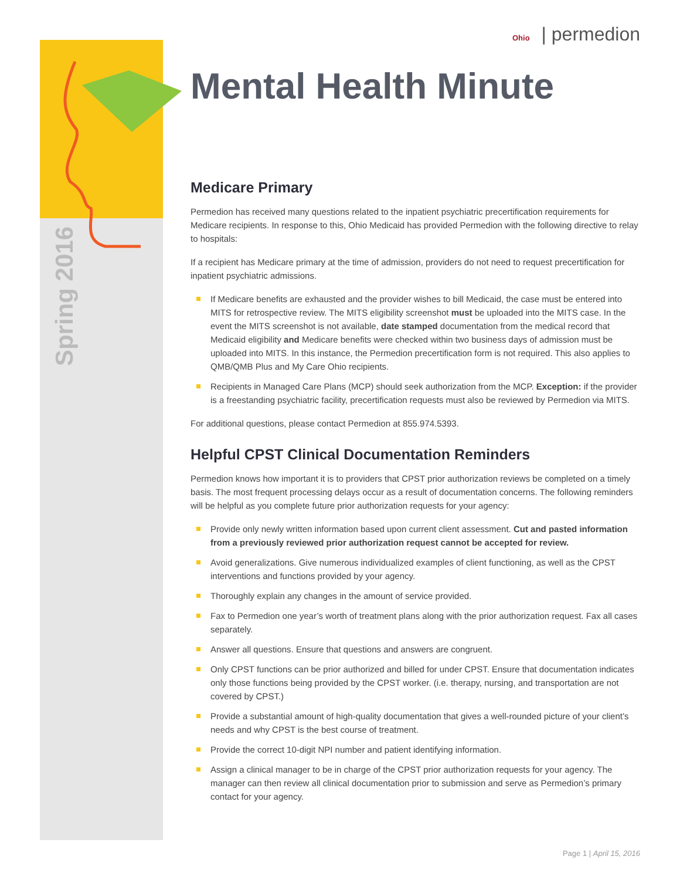Spring 2016
Ohio | permedion
Mental Health Minute
Medicare Primary
Permedion has received many questions related to the inpatient psychiatric precertification requirements for Medicare recipients. In response to this, Ohio Medicaid has provided Permedion with the following directive to relay to hospitals:
If a recipient has Medicare primary at the time of admission, providers do not need to request precertification for inpatient psychiatric admissions.
If Medicare benefits are exhausted and the provider wishes to bill Medicaid, the case must be entered into MITS for retrospective review. The MITS eligibility screenshot must be uploaded into the MITS case. In the event the MITS screenshot is not available, date stamped documentation from the medical record that Medicaid eligibility and Medicare benefits were checked within two business days of admission must be uploaded into MITS. In this instance, the Permedion precertification form is not required. This also applies to QMB/QMB Plus and My Care Ohio recipients.
Recipients in Managed Care Plans (MCP) should seek authorization from the MCP. Exception: if the provider is a freestanding psychiatric facility, precertification requests must also be reviewed by Permedion via MITS.
For additional questions, please contact Permedion at 855.974.5393.
Helpful CPST Clinical Documentation Reminders
Permedion knows how important it is to providers that CPST prior authorization reviews be completed on a timely basis. The most frequent processing delays occur as a result of documentation concerns. The following reminders will be helpful as you complete future prior authorization requests for your agency:
Provide only newly written information based upon current client assessment. Cut and pasted information from a previously reviewed prior authorization request cannot be accepted for review.
Avoid generalizations. Give numerous individualized examples of client functioning, as well as the CPST interventions and functions provided by your agency.
Thoroughly explain any changes in the amount of service provided.
Fax to Permedion one year’s worth of treatment plans along with the prior authorization request. Fax all cases separately.
Answer all questions. Ensure that questions and answers are congruent.
Only CPST functions can be prior authorized and billed for under CPST. Ensure that documentation indicates only those functions being provided by the CPST worker. (i.e. therapy, nursing, and transportation are not covered by CPST.)
Provide a substantial amount of high-quality documentation that gives a well-rounded picture of your client’s needs and why CPST is the best course of treatment.
Provide the correct 10-digit NPI number and patient identifying information.
Assign a clinical manager to be in charge of the CPST prior authorization requests for your agency. The manager can then review all clinical documentation prior to submission and serve as Permedion’s primary contact for your agency.
Page 1 | April 15, 2016